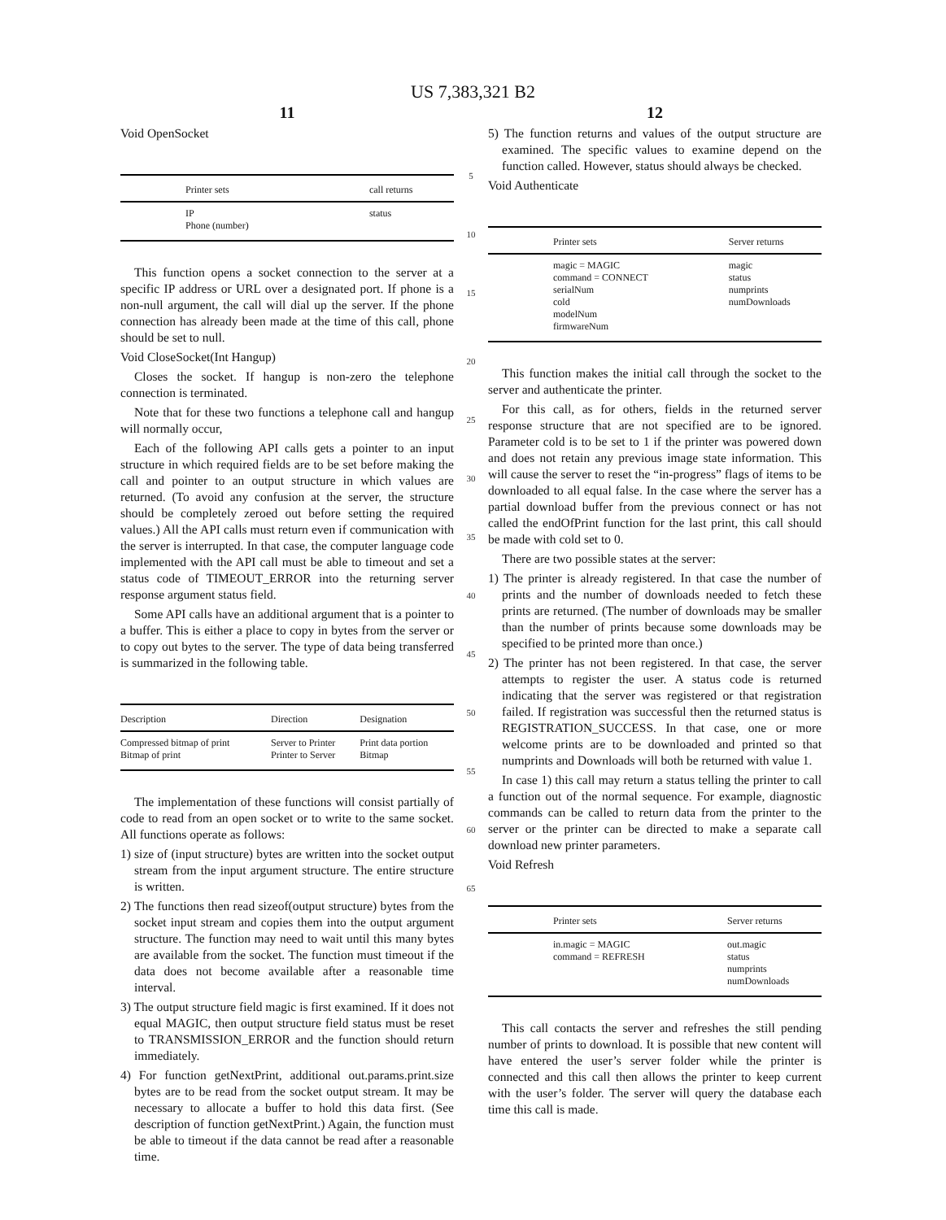US 7,383,321 B2
11
Void OpenSocket
| Printer sets | call returns |
| --- | --- |
| IP Phone (number) | status |
This function opens a socket connection to the server at a specific IP address or URL over a designated port. If phone is a non-null argument, the call will dial up the server. If the phone connection has already been made at the time of this call, phone should be set to null.
Void CloseSocket(Int Hangup)
Closes the socket. If hangup is non-zero the telephone connection is terminated.
Note that for these two functions a telephone call and hangup will normally occur,
Each of the following API calls gets a pointer to an input structure in which required fields are to be set before making the call and pointer to an output structure in which values are returned. (To avoid any confusion at the server, the structure should be completely zeroed out before setting the required values.) All the API calls must return even if communication with the server is interrupted. In that case, the computer language code implemented with the API call must be able to timeout and set a status code of TIMEOUT_ERROR into the returning server response argument status field.
Some API calls have an additional argument that is a pointer to a buffer. This is either a place to copy in bytes from the server or to copy out bytes to the server. The type of data being transferred is summarized in the following table.
| Description | Direction | Designation |
| --- | --- | --- |
| Compressed bitmap of print Bitmap of print | Server to Printer Printer to Server | Print data portion Bitmap |
The implementation of these functions will consist partially of code to read from an open socket or to write to the same socket. All functions operate as follows:
1) size of (input structure) bytes are written into the socket output stream from the input argument structure. The entire structure is written.
2) The functions then read sizeof(output structure) bytes from the socket input stream and copies them into the output argument structure. The function may need to wait until this many bytes are available from the socket. The function must timeout if the data does not become available after a reasonable time interval.
3) The output structure field magic is first examined. If it does not equal MAGIC, then output structure field status must be reset to TRANSMISSION_ERROR and the function should return immediately.
4) For function getNextPrint, additional out.params.print.size bytes are to be read from the socket output stream. It may be necessary to allocate a buffer to hold this data first. (See description of function getNextPrint.) Again, the function must be able to timeout if the data cannot be read after a reasonable time.
5
10
15
20
25
30
35
40
45
50
55
60
65
12
5) The function returns and values of the output structure are examined. The specific values to examine depend on the function called. However, status should always be checked.
Void Authenticate
| Printer sets | Server returns |
| --- | --- |
| magic = MAGIC command = CONNECT serialNum cold modelNum firmwareNum | magic status numprints numDownloads |
This function makes the initial call through the socket to the server and authenticate the printer.
For this call, as for others, fields in the returned server response structure that are not specified are to be ignored. Parameter cold is to be set to 1 if the printer was powered down and does not retain any previous image state information. This will cause the server to reset the “in-progress” flags of items to be downloaded to all equal false. In the case where the server has a partial download buffer from the previous connect or has not called the endOfPrint function for the last print, this call should be made with cold set to 0.
There are two possible states at the server:
1) The printer is already registered. In that case the number of prints and the number of downloads needed to fetch these prints are returned. (The number of downloads may be smaller than the number of prints because some downloads may be specified to be printed more than once.)
2) The printer has not been registered. In that case, the server attempts to register the user. A status code is returned indicating that the server was registered or that registration failed. If registration was successful then the returned status is REGISTRATION_SUCCESS. In that case, one or more welcome prints are to be downloaded and printed so that numprints and Downloads will both be returned with value 1.
In case 1) this call may return a status telling the printer to call a function out of the normal sequence. For example, diagnostic commands can be called to return data from the printer to the server or the printer can be directed to make a separate call download new printer parameters.
Void Refresh
| Printer sets | Server returns |
| --- | --- |
| in.magic = MAGIC command = REFRESH | out.magic status numprints numDownloads |
This call contacts the server and refreshes the still pending number of prints to download. It is possible that new content will have entered the user’s server folder while the printer is connected and this call then allows the printer to keep current with the user’s folder. The server will query the database each time this call is made.